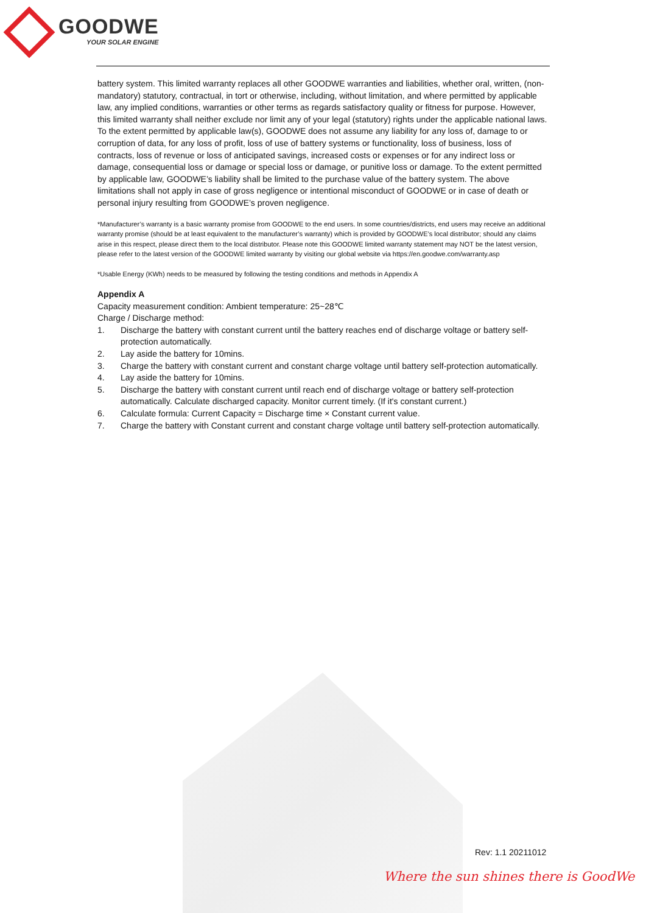GOODWE
YOUR SOLAR ENGINE
battery system. This limited warranty replaces all other GOODWE warranties and liabilities, whether oral, written, (non-mandatory) statutory, contractual, in tort or otherwise, including, without limitation, and where permitted by applicable law, any implied conditions, warranties or other terms as regards satisfactory quality or fitness for purpose. However, this limited warranty shall neither exclude nor limit any of your legal (statutory) rights under the applicable national laws. To the extent permitted by applicable law(s), GOODWE does not assume any liability for any loss of, damage to or corruption of data, for any loss of profit, loss of use of battery systems or functionality, loss of business, loss of contracts, loss of revenue or loss of anticipated savings, increased costs or expenses or for any indirect loss or damage, consequential loss or damage or special loss or damage, or punitive loss or damage. To the extent permitted by applicable law, GOODWE’s liability shall be limited to the purchase value of the battery system. The above limitations shall not apply in case of gross negligence or intentional misconduct of GOODWE or in case of death or personal injury resulting from GOODWE’s proven negligence.
*Manufacturer’s warranty is a basic warranty promise from GOODWE to the end users. In some countries/districts, end users may receive an additional warranty promise (should be at least equivalent to the manufacturer’s warranty) which is provided by GOODWE’s local distributor; should any claims arise in this respect, please direct them to the local distributor. Please note this GOODWE limited warranty statement may NOT be the latest version, please refer to the latest version of the GOODWE limited warranty by visiting our global website via https://en.goodwe.com/warranty.asp
*Usable Energy (KWh) needs to be measured by following the testing conditions and methods in Appendix A
Appendix A
Capacity measurement condition: Ambient temperature: 25~28℃
Charge / Discharge method:
1. Discharge the battery with constant current until the battery reaches end of discharge voltage or battery self-protection automatically.
2. Lay aside the battery for 10mins.
3. Charge the battery with constant current and constant charge voltage until battery self-protection automatically.
4. Lay aside the battery for 10mins.
5. Discharge the battery with constant current until reach end of discharge voltage or battery self-protection automatically. Calculate discharged capacity. Monitor current timely. (If it's constant current.)
6. Calculate formula: Current Capacity = Discharge time × Constant current value.
7. Charge the battery with Constant current and constant charge voltage until battery self-protection automatically.
Rev: 1.1 20211012
Where the sun shines there is GoodWe